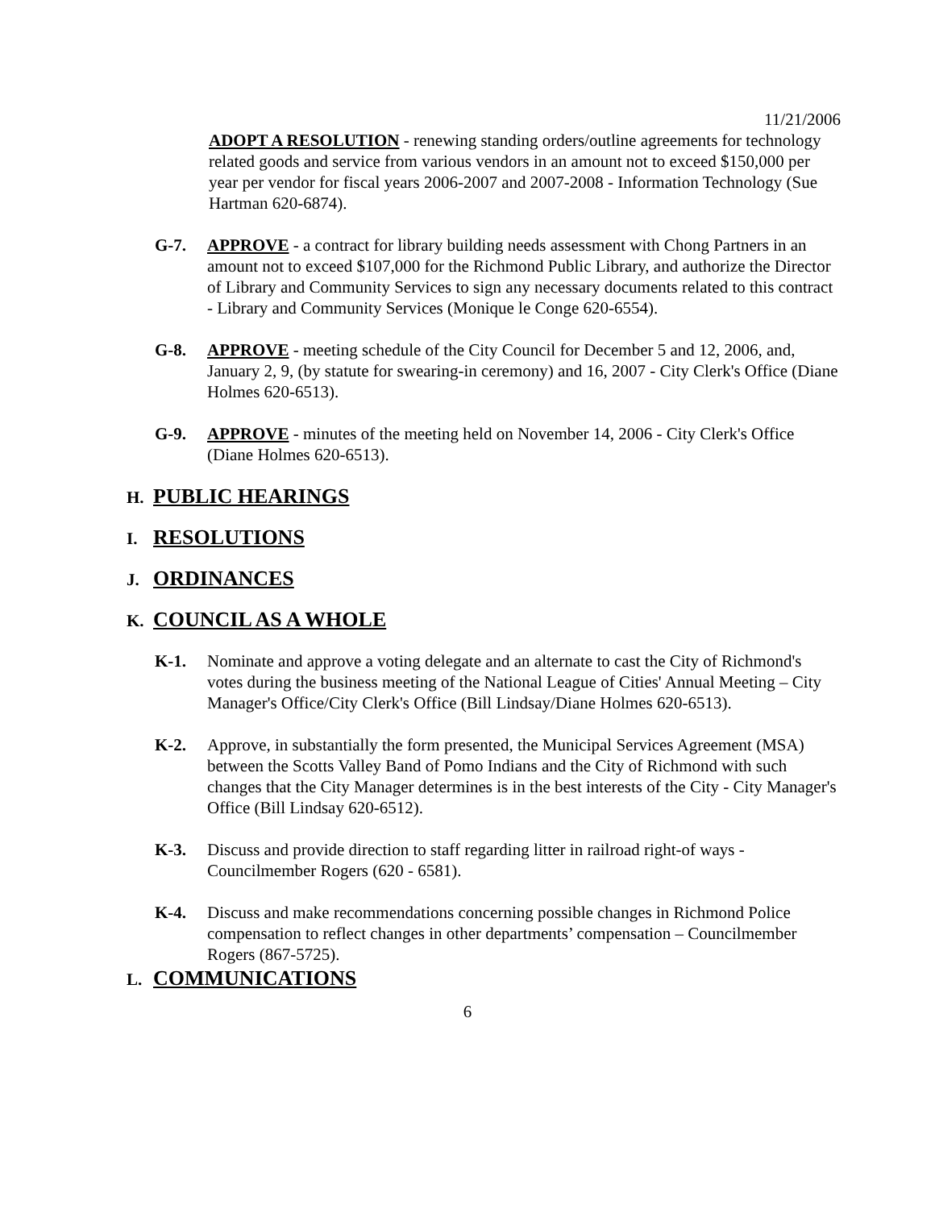11/21/2006
ADOPT A RESOLUTION - renewing standing orders/outline agreements for technology related goods and service from various vendors in an amount not to exceed $150,000 per year per vendor for fiscal years 2006-2007 and 2007-2008 - Information Technology (Sue Hartman 620-6874).
G-7. APPROVE - a contract for library building needs assessment with Chong Partners in an amount not to exceed $107,000 for the Richmond Public Library, and authorize the Director of Library and Community Services to sign any necessary documents related to this contract - Library and Community Services (Monique le Conge 620-6554).
G-8. APPROVE - meeting schedule of the City Council for December 5 and 12, 2006, and, January 2, 9, (by statute for swearing-in ceremony) and 16, 2007 - City Clerk's Office (Diane Holmes 620-6513).
G-9. APPROVE - minutes of the meeting held on November 14, 2006 - City Clerk's Office (Diane Holmes 620-6513).
H.
PUBLIC HEARINGS
I.
RESOLUTIONS
J.
ORDINANCES
K.
COUNCIL AS A WHOLE
K-1. Nominate and approve a voting delegate and an alternate to cast the City of Richmond's votes during the business meeting of the National League of Cities' Annual Meeting – City Manager's Office/City Clerk's Office (Bill Lindsay/Diane Holmes 620-6513).
K-2. Approve, in substantially the form presented, the Municipal Services Agreement (MSA) between the Scotts Valley Band of Pomo Indians and the City of Richmond with such changes that the City Manager determines is in the best interests of the City - City Manager's Office (Bill Lindsay 620-6512).
K-3. Discuss and provide direction to staff regarding litter in railroad right-of ways - Councilmember Rogers (620 - 6581).
K-4. Discuss and make recommendations concerning possible changes in Richmond Police compensation to reflect changes in other departments’ compensation – Councilmember Rogers (867-5725).
L.
COMMUNICATIONS
6